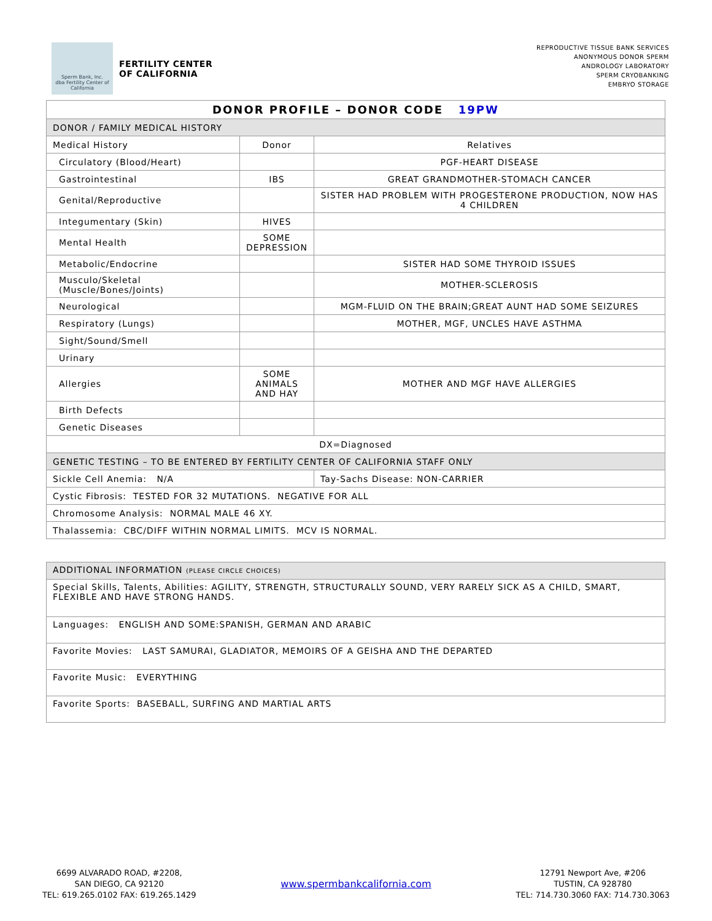Sperm Bank, Inc.
dba Fertility Center of California
FERTILITY CENTER
OF CALIFORNIA
REPRODUCTIVE TISSUE BANK SERVICES
ANONYMOUS DONOR SPERM
ANDROLOGY LABORATORY
SPERM CRYOBANKING
EMBRYO STORAGE
| DONOR PROFILE – DONOR CODE 19PW | | |
| DONOR / FAMILY MEDICAL HISTORY | | |
| Medical History | Donor | Relatives |
| Circulatory (Blood/Heart) | | PGF-HEART DISEASE |
| Gastrointestinal | IBS | GREAT GRANDMOTHER-STOMACH CANCER |
| Genital/Reproductive | | SISTER HAD PROBLEM WITH PROGESTERONE PRODUCTION, NOW HAS 4 CHILDREN |
| Integumentary (Skin) | HIVES | |
| Mental Health | SOME DEPRESSION | |
| Metabolic/Endocrine | | SISTER HAD SOME THYROID ISSUES |
| Musculo/Skeletal (Muscle/Bones/Joints) | | MOTHER-SCLEROSIS |
| Neurological | | MGM-FLUID ON THE BRAIN;GREAT AUNT HAD SOME SEIZURES |
| Respiratory (Lungs) | | MOTHER, MGF, UNCLES HAVE ASTHMA |
| Sight/Sound/Smell | | |
| Urinary | | |
| Allergies | SOME ANIMALS AND HAY | MOTHER AND MGF HAVE ALLERGIES |
| Birth Defects | | |
| Genetic Diseases | | |
| DX=Diagnosed | | |
| GENETIC TESTING – TO BE ENTERED BY FERTILITY CENTER OF CALIFORNIA STAFF ONLY | | |
| Sickle Cell Anemia: N/A | | Tay-Sachs Disease: NON-CARRIER |
| Cystic Fibrosis: TESTED FOR 32 MUTATIONS. NEGATIVE FOR ALL | | |
| Chromosome Analysis: NORMAL MALE 46 XY. | | |
| Thalassemia: CBC/DIFF WITHIN NORMAL LIMITS. MCV IS NORMAL. | | |
| ADDITIONAL INFORMATION (PLEASE CIRCLE CHOICES) |
| Special Skills, Talents, Abilities: AGILITY, STRENGTH, STRUCTURALLY SOUND, VERY RARELY SICK AS A CHILD, SMART, FLEXIBLE AND HAVE STRONG HANDS. |
| Languages: ENGLISH AND SOME:SPANISH, GERMAN AND ARABIC |
| Favorite Movies: LAST SAMURAI, GLADIATOR, MEMOIRS OF A GEISHA AND THE DEPARTED |
| Favorite Music: EVERYTHING |
| Favorite Sports: BASEBALL, SURFING AND MARTIAL ARTS |
6699 ALVARADO ROAD, #2208,
SAN DIEGO, CA 92120
TEL: 619.265.0102 FAX: 619.265.1429
www.spermbankcalifornia.com
12791 Newport Ave, #206
TUSTIN, CA 928780
TEL: 714.730.3060 FAX: 714.730.3063